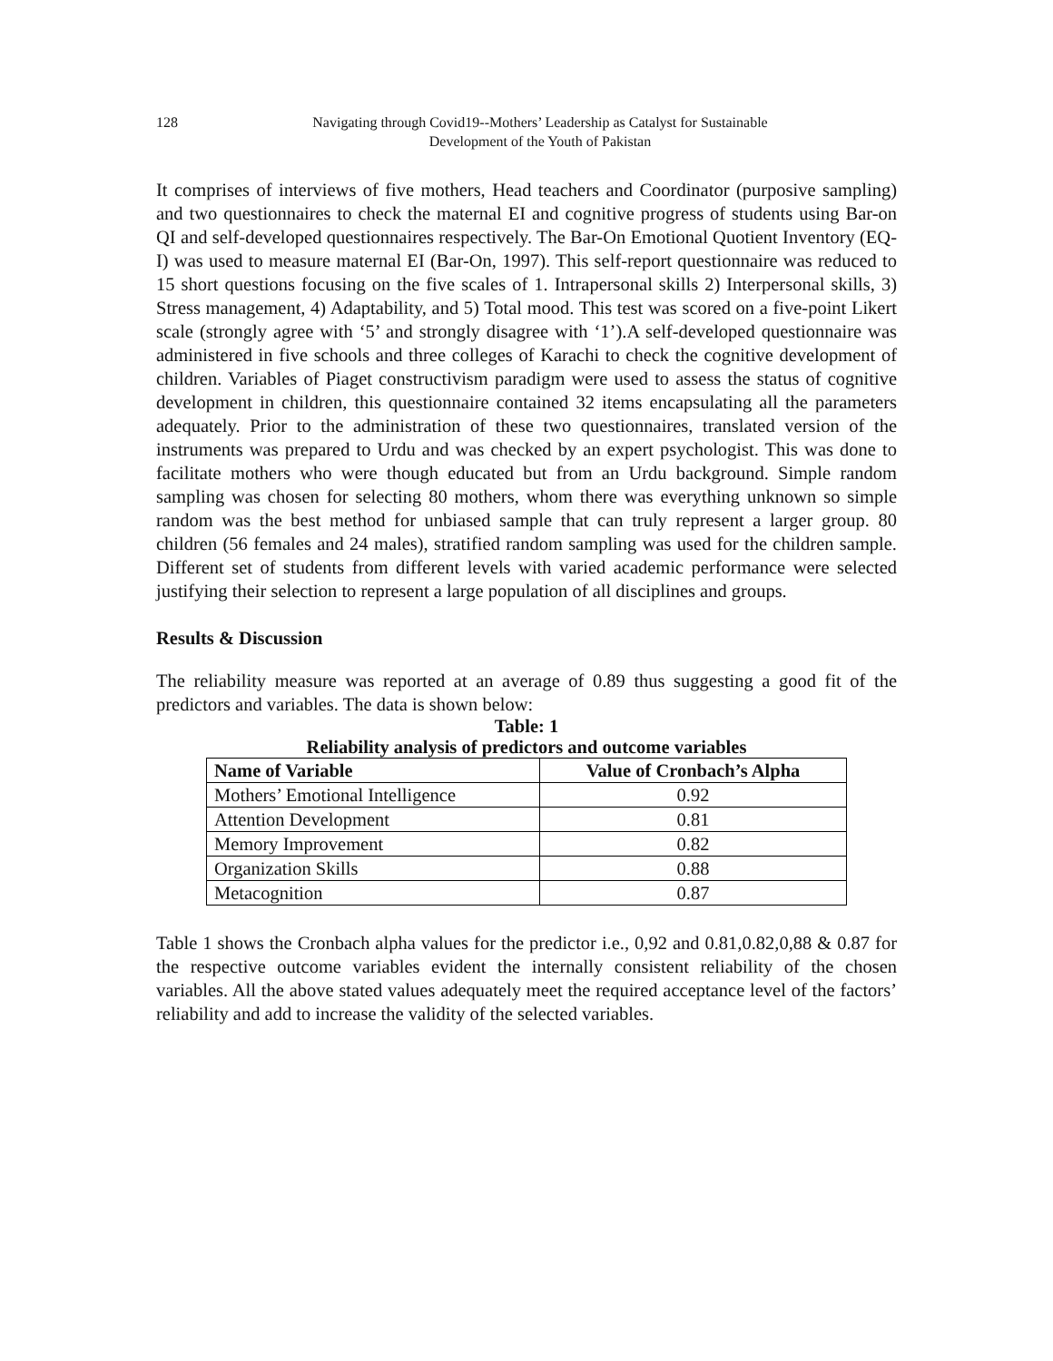128 Navigating through Covid19--Mothers’ Leadership as Catalyst for Sustainable
Development of the Youth of Pakistan
It comprises of interviews of five mothers, Head teachers and Coordinator (purposive sampling) and two questionnaires to check the maternal EI and cognitive progress of students using Bar-on QI and self-developed questionnaires respectively. The Bar-On Emotional Quotient Inventory (EQ-I) was used to measure maternal EI (Bar-On, 1997). This self-report questionnaire was reduced to 15 short questions focusing on the five scales of 1. Intrapersonal skills 2) Interpersonal skills, 3) Stress management, 4) Adaptability, and 5) Total mood. This test was scored on a five-point Likert scale (strongly agree with ‘5’ and strongly disagree with ‘1’).A self-developed questionnaire was administered in five schools and three colleges of Karachi to check the cognitive development of children. Variables of Piaget constructivism paradigm were used to assess the status of cognitive development in children, this questionnaire contained 32 items encapsulating all the parameters adequately. Prior to the administration of these two questionnaires, translated version of the instruments was prepared to Urdu and was checked by an expert psychologist. This was done to facilitate mothers who were though educated but from an Urdu background. Simple random sampling was chosen for selecting 80 mothers, whom there was everything unknown so simple random was the best method for unbiased sample that can truly represent a larger group. 80 children (56 females and 24 males), stratified random sampling was used for the children sample. Different set of students from different levels with varied academic performance were selected justifying their selection to represent a large population of all disciplines and groups.
Results & Discussion
The reliability measure was reported at an average of 0.89 thus suggesting a good fit of the predictors and variables. The data is shown below:
Table: 1
Reliability analysis of predictors and outcome variables
| Name of Variable | Value of Cronbach’s Alpha |
| --- | --- |
| Mothers’ Emotional Intelligence | 0.92 |
| Attention Development | 0.81 |
| Memory Improvement | 0.82 |
| Organization Skills | 0.88 |
| Metacognition | 0.87 |
Table 1 shows the Cronbach alpha values for the predictor i.e., 0,92 and 0.81,0.82,0,88 & 0.87 for the respective outcome variables evident the internally consistent reliability of the chosen variables. All the above stated values adequately meet the required acceptance level of the factors’ reliability and add to increase the validity of the selected variables.